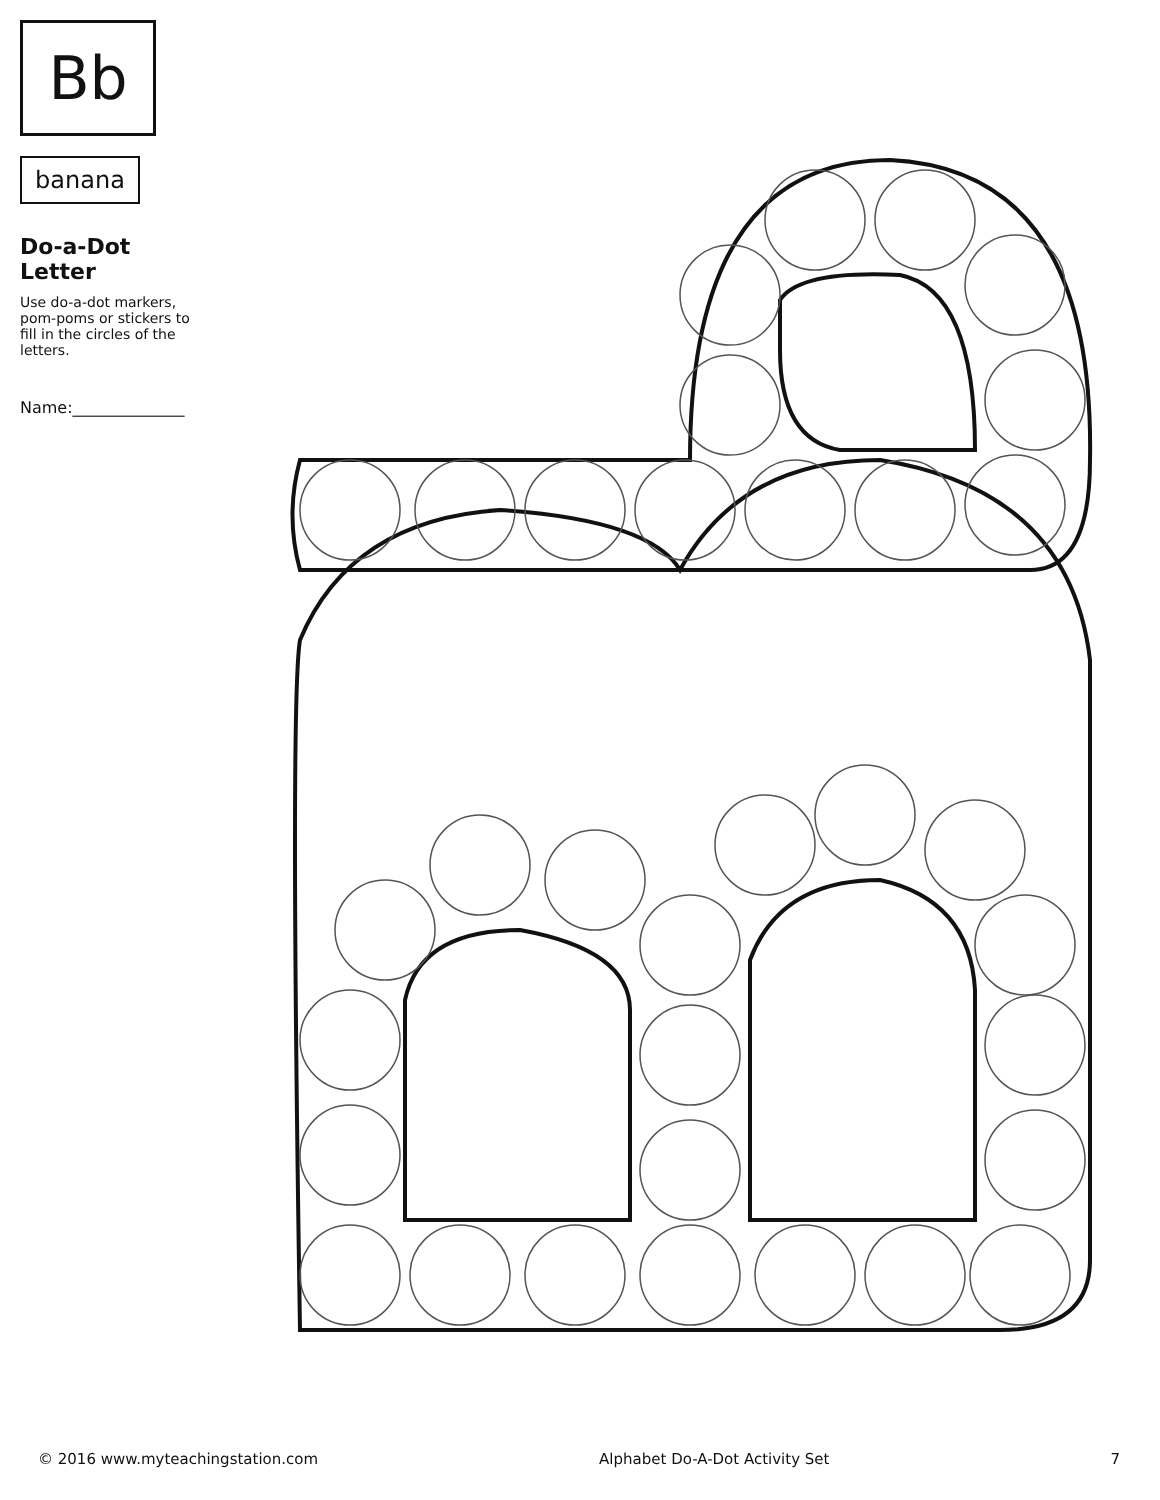Bb
banana
Do-a-Dot Letter
Use do-a-dot markers, pom-poms or stickers to fill in the circles of the letters.
Name:______________
© 2016 www.myteachingstation.com Alphabet Do-A-Dot Activity Set 7